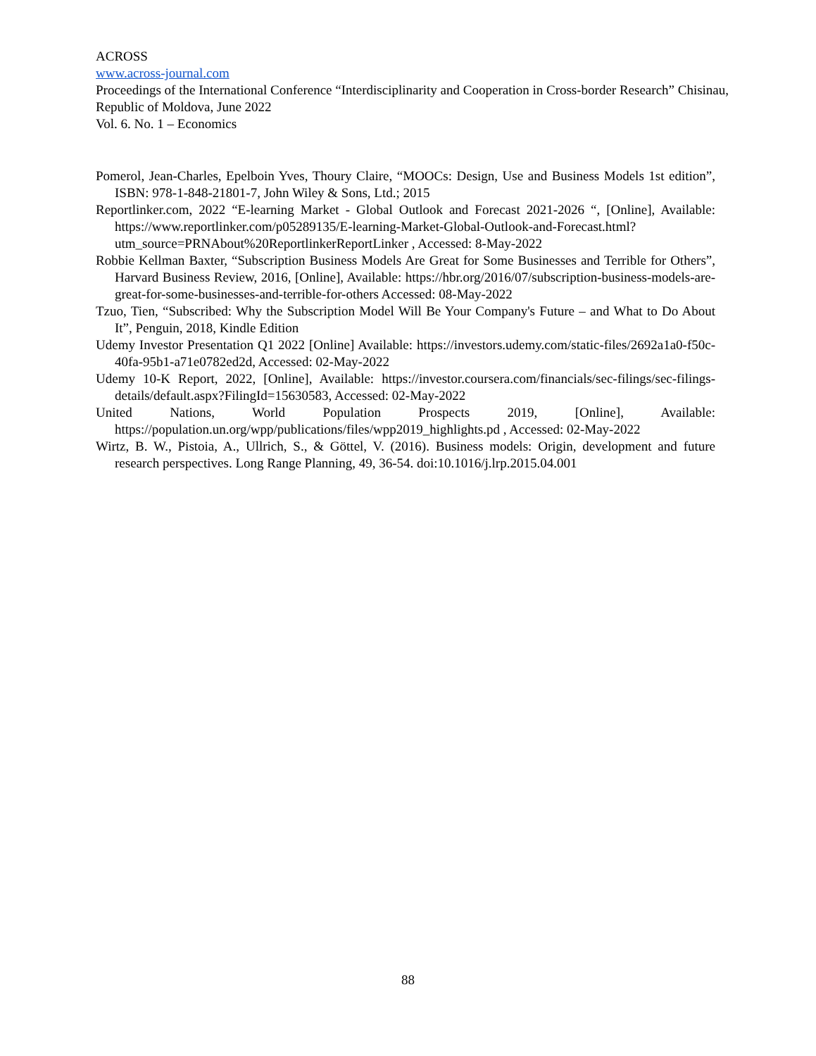ACROSS
www.across-journal.com
Proceedings of the International Conference “Interdisciplinarity and Cooperation in Cross-border Research” Chisinau, Republic of Moldova, June 2022
Vol. 6. No. 1 – Economics
Pomerol, Jean-Charles, Epelboin Yves, Thoury Claire, “MOOCs: Design, Use and Business Models 1st edition”, ISBN: 978-1-848-21801-7, John Wiley & Sons, Ltd.; 2015
Reportlinker.com, 2022 “E-learning Market - Global Outlook and Forecast 2021-2026 “, [Online], Available: https://www.reportlinker.com/p05289135/E-learning-Market-Global-Outlook-and-Forecast.html?utm_source=PRNAbout%20ReportlinkerReportLinker , Accessed: 8-May-2022
Robbie Kellman Baxter, “Subscription Business Models Are Great for Some Businesses and Terrible for Others”, Harvard Business Review, 2016, [Online], Available: https://hbr.org/2016/07/subscription-business-models-are-great-for-some-businesses-and-terrible-for-others Accessed: 08-May-2022
Tzuo, Tien, “Subscribed: Why the Subscription Model Will Be Your Company's Future – and What to Do About It”, Penguin, 2018, Kindle Edition
Udemy Investor Presentation Q1 2022 [Online] Available: https://investors.udemy.com/static-files/2692a1a0-f50c-40fa-95b1-a71e0782ed2d, Accessed: 02-May-2022
Udemy 10-K Report, 2022, [Online], Available: https://investor.coursera.com/financials/sec-filings/sec-filings-details/default.aspx?FilingId=15630583, Accessed: 02-May-2022
United Nations, World Population Prospects 2019, [Online], Available: https://population.un.org/wpp/publications/files/wpp2019_highlights.pd , Accessed: 02-May-2022
Wirtz, B. W., Pistoia, A., Ullrich, S., & Göttel, V. (2016). Business models: Origin, development and future research perspectives. Long Range Planning, 49, 36-54. doi:10.1016/j.lrp.2015.04.001
88